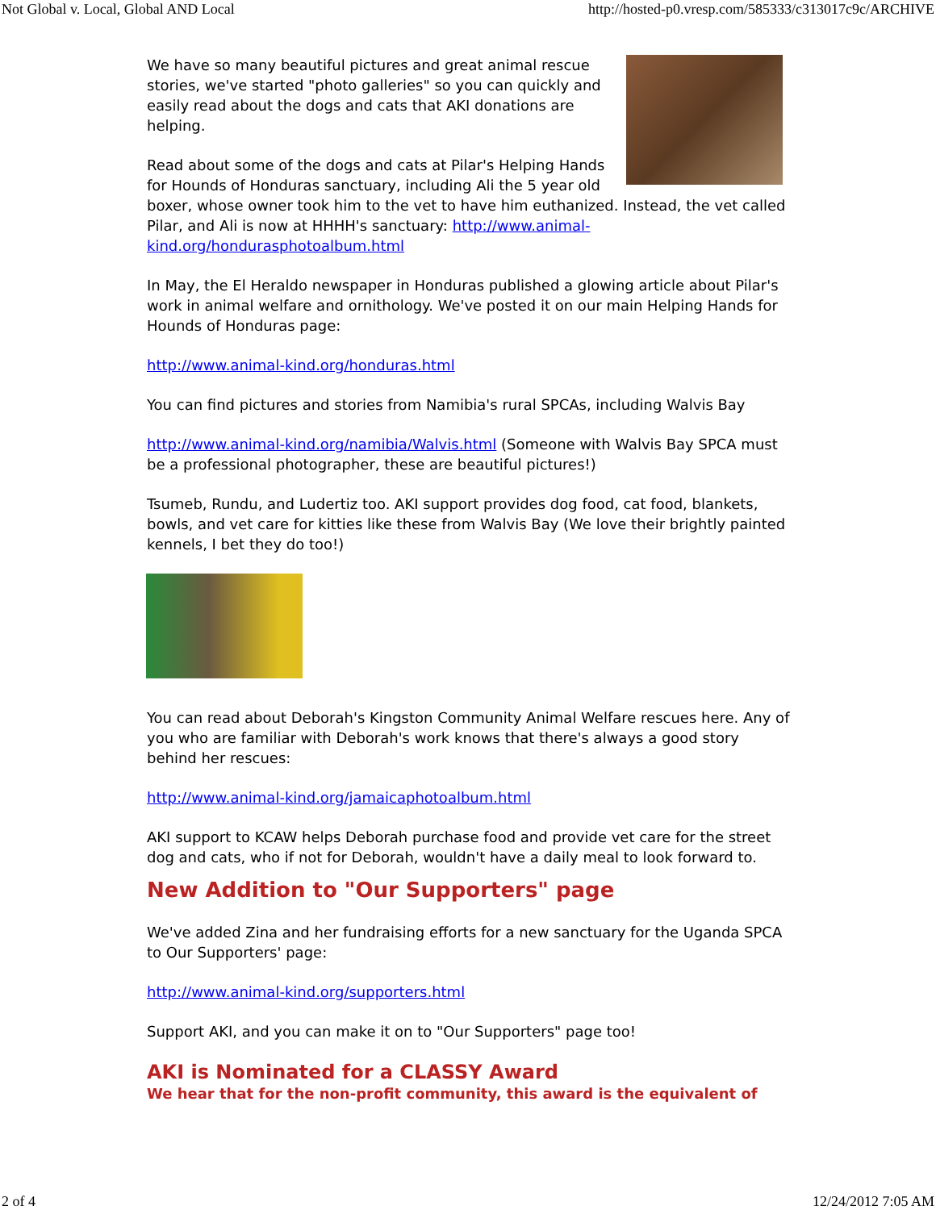Not Global v. Local, Global AND Local http://hosted-p0.vresp.com/585333/c313017c9c/ARCHIVE
We have so many beautiful pictures and great animal rescue stories, we've started "photo galleries" so you can quickly and easily read about the dogs and cats that AKI donations are helping.
Read about some of the dogs and cats at Pilar's Helping Hands for Hounds of Honduras sanctuary, including Ali the 5 year old boxer, whose owner took him to the vet to have him euthanized. Instead, the vet called Pilar, and Ali is now at HHHH's sanctuary: http://www.animal-kind.org/hondurasphotoalbum.html
In May, the El Heraldo newspaper in Honduras published a glowing article about Pilar's work in animal welfare and ornithology. We've posted it on our main Helping Hands for Hounds of Honduras page:
http://www.animal-kind.org/honduras.html
You can find pictures and stories from Namibia's rural SPCAs, including Walvis Bay
http://www.animal-kind.org/namibia/Walvis.html (Someone with Walvis Bay SPCA must be a professional photographer, these are beautiful pictures!)
Tsumeb, Rundu, and Ludertiz too. AKI support provides dog food, cat food, blankets, bowls, and vet care for kitties like these from Walvis Bay (We love their brightly painted kennels, I bet they do too!)
You can read about Deborah's Kingston Community Animal Welfare rescues here. Any of you who are familiar with Deborah's work knows that there's always a good story behind her rescues:
http://www.animal-kind.org/jamaicaphotoalbum.html
AKI support to KCAW helps Deborah purchase food and provide vet care for the street dog and cats, who if not for Deborah, wouldn't have a daily meal to look forward to.
New Addition to "Our Supporters" page
We've added Zina and her fundraising efforts for a new sanctuary for the Uganda SPCA to Our Supporters' page:
http://www.animal-kind.org/supporters.html
Support AKI, and you can make it on to "Our Supporters" page too!
AKI is Nominated for a CLASSY Award
We hear that for the non-profit community, this award is the equivalent of
2 of 4 12/24/2012 7:05 AM